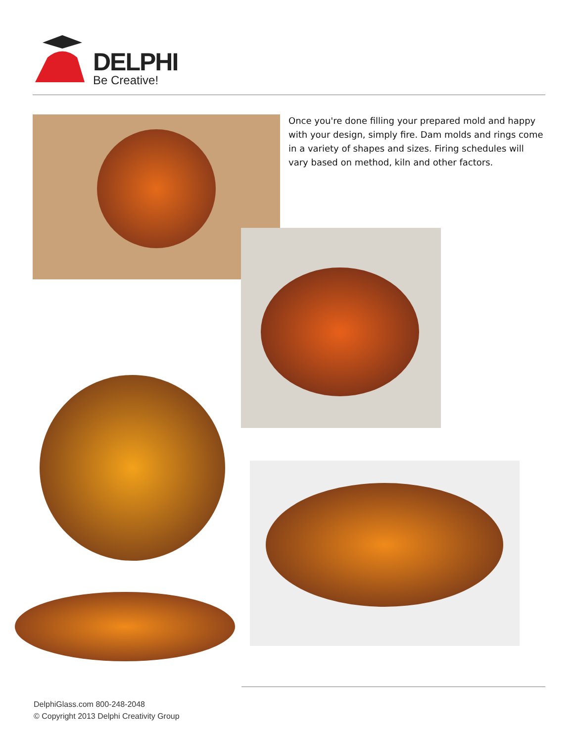DELPHI
Be Creative!
Once you're done filling your prepared mold and happy with your design, simply fire. Dam molds and rings come in a variety of shapes and sizes. Firing schedules will vary based on method, kiln and other factors.
DelphiGlass.com 800-248-2048
© Copyright 2013 Delphi Creativity Group